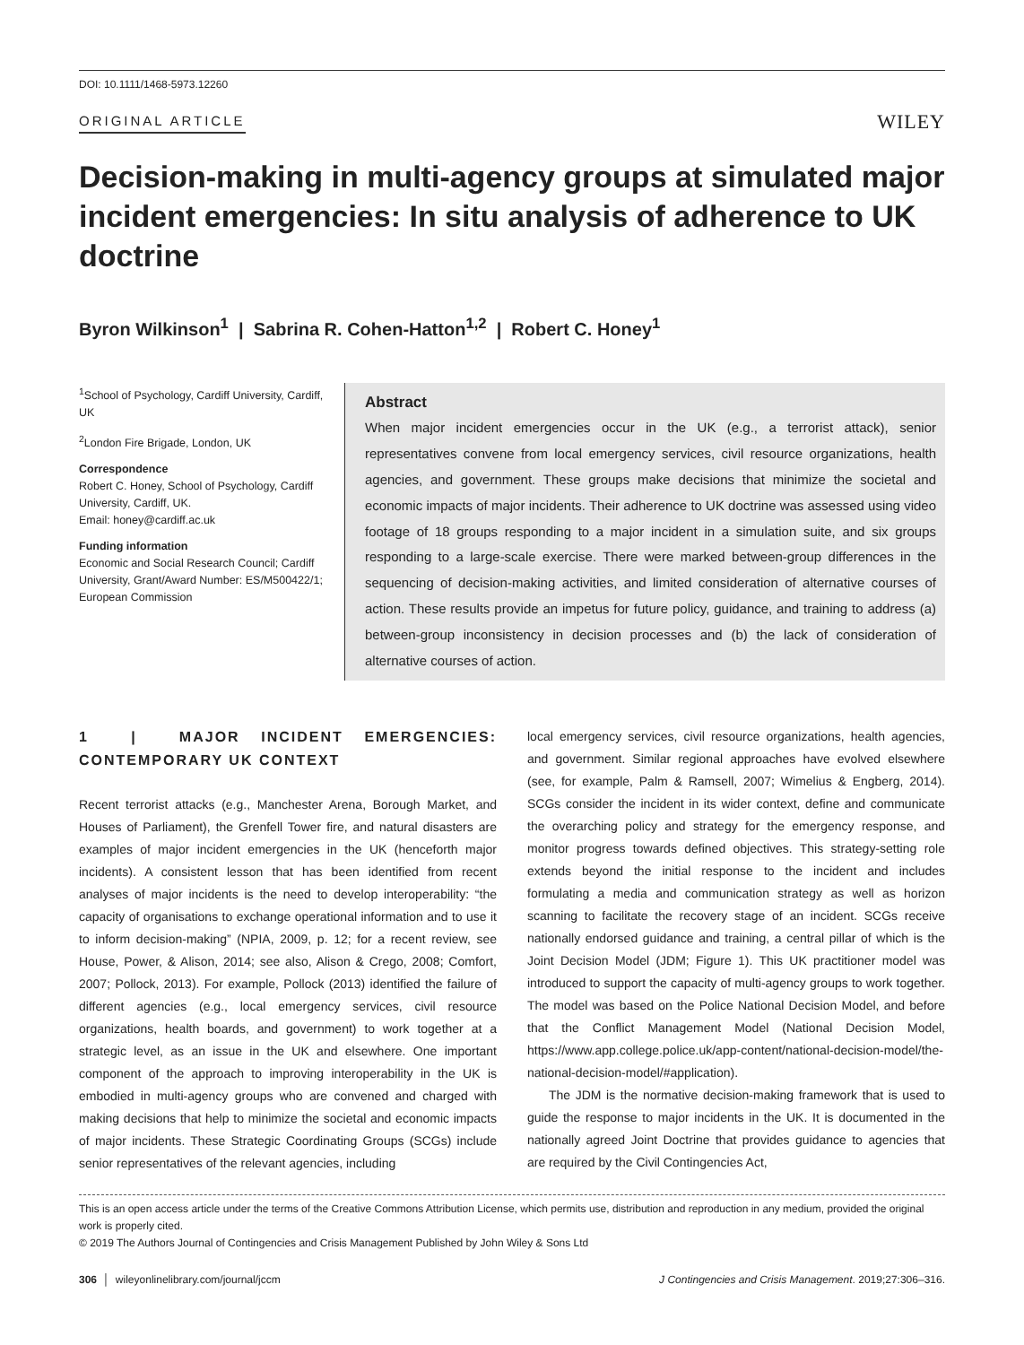DOI: 10.1111/1468-5973.12260
ORIGINAL ARTICLE WILEY
Decision-making in multi-agency groups at simulated major incident emergencies: In situ analysis of adherence to UK doctrine
Byron Wilkinson<sup>1</sup> | Sabrina R. Cohen-Hatton<sup>1,2</sup> | Robert C. Honey<sup>1</sup>
<sup>1</sup> School of Psychology, Cardiff University, Cardiff, UK
<sup>2</sup> London Fire Brigade, London, UK
Correspondence
Robert C. Honey, School of Psychology, Cardiff University, Cardiff, UK.
Email: honey@cardiff.ac.uk
Funding information
Economic and Social Research Council; Cardiff University, Grant/Award Number: ES/M500422/1; European Commission
Abstract
When major incident emergencies occur in the UK (e.g., a terrorist attack), senior representatives convene from local emergency services, civil resource organizations, health agencies, and government. These groups make decisions that minimize the societal and economic impacts of major incidents. Their adherence to UK doctrine was assessed using video footage of 18 groups responding to a major incident in a simulation suite, and six groups responding to a large-scale exercise. There were marked between-group differences in the sequencing of decision-making activities, and limited consideration of alternative courses of action. These results provide an impetus for future policy, guidance, and training to address (a) between-group inconsistency in decision processes and (b) the lack of consideration of alternative courses of action.
1 | MAJOR INCIDENT EMERGENCIES: CONTEMPORARY UK CONTEXT
Recent terrorist attacks (e.g., Manchester Arena, Borough Market, and Houses of Parliament), the Grenfell Tower fire, and natural disasters are examples of major incident emergencies in the UK (henceforth major incidents). A consistent lesson that has been identified from recent analyses of major incidents is the need to develop interoperability: “the capacity of organisations to exchange operational information and to use it to inform decision-making” (NPIA, 2009, p. 12; for a recent review, see House, Power, & Alison, 2014; see also, Alison & Crego, 2008; Comfort, 2007; Pollock, 2013). For example, Pollock (2013) identified the failure of different agencies (e.g., local emergency services, civil resource organizations, health boards, and government) to work together at a strategic level, as an issue in the UK and elsewhere. One important component of the approach to improving interoperability in the UK is embodied in multi-agency groups who are convened and charged with making decisions that help to minimize the societal and economic impacts of major incidents. These Strategic Coordinating Groups (SCGs) include senior representatives of the relevant agencies, including
local emergency services, civil resource organizations, health agencies, and government. Similar regional approaches have evolved elsewhere (see, for example, Palm & Ramsell, 2007; Wimelius & Engberg, 2014). SCGs consider the incident in its wider context, define and communicate the overarching policy and strategy for the emergency response, and monitor progress towards defined objectives. This strategy-setting role extends beyond the initial response to the incident and includes formulating a media and communication strategy as well as horizon scanning to facilitate the recovery stage of an incident. SCGs receive nationally endorsed guidance and training, a central pillar of which is the Joint Decision Model (JDM; Figure 1). This UK practitioner model was introduced to support the capacity of multi-agency groups to work together. The model was based on the Police National Decision Model, and before that the Conflict Management Model (National Decision Model, https://www.app.college.police.uk/app-content/national-decision-model/the-national-decision-model/#application).
The JDM is the normative decision-making framework that is used to guide the response to major incidents in the UK. It is documented in the nationally agreed Joint Doctrine that provides guidance to agencies that are required by the Civil Contingencies Act,
This is an open access article under the terms of the Creative Commons Attribution License, which permits use, distribution and reproduction in any medium, provided the original work is properly cited.
© 2019 The Authors Journal of Contingencies and Crisis Management Published by John Wiley & Sons Ltd
306 │ wileyonlinelibrary.com/journal/jccm J Contingencies and Crisis Management. 2019;27:306–316.